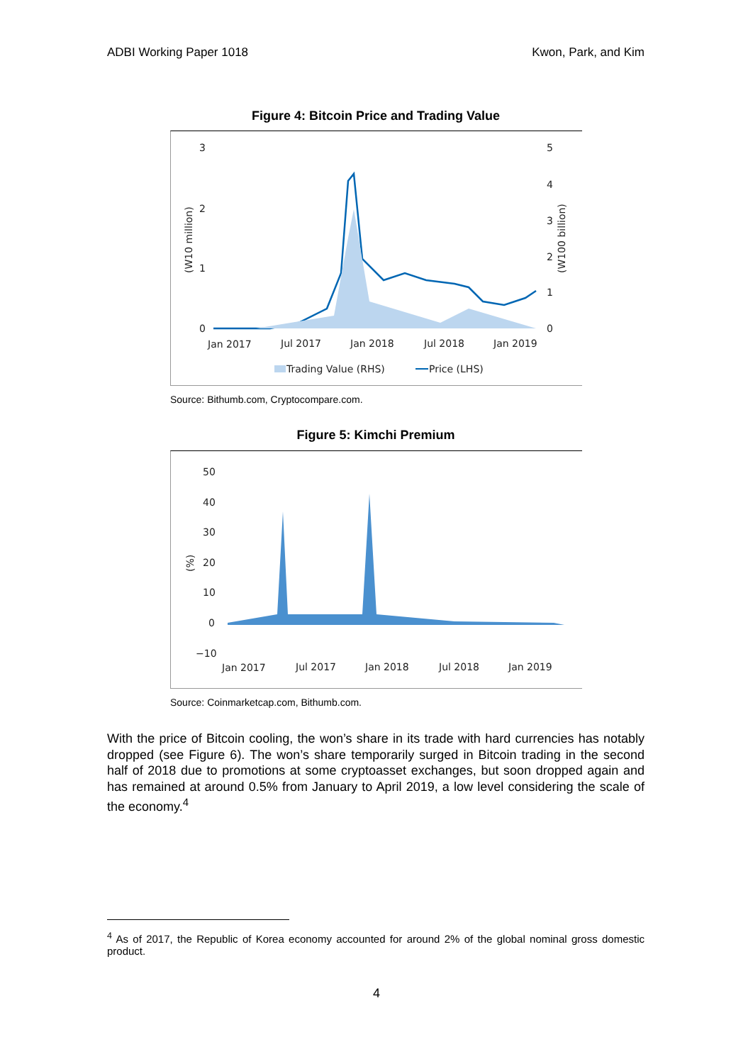ADBI Working Paper 1018 Kwon, Park, and Kim
Figure 4: Bitcoin Price and Trading Value
3
2
1
0
5
4
3
2
1
0
(W10 million)
(W100 billion)
Jan 2017
Jul 2017
Jan 2018
Jul 2018
Jan 2019
Trading Value (RHS)
Price (LHS)
Source: Bithumb.com, Cryptocompare.com.
Figure 5: Kimchi Premium
50
40
30
20
10
0
−10
(%)
Jan 2017
Jul 2017
Jan 2018
Jul 2018
Jan 2019
Source: Coinmarketcap.com, Bithumb.com.
With the price of Bitcoin cooling, the won’s share in its trade with hard currencies has notably dropped (see Figure 6). The won’s share temporarily surged in Bitcoin trading in the second half of 2018 due to promotions at some cryptoasset exchanges, but soon dropped again and has remained at around 0.5% from January to April 2019, a low level considering the scale of the economy.<sup>4</sup>
<sup>4</sup> As of 2017, the Republic of Korea economy accounted for around 2% of the global nominal gross domestic product.
4